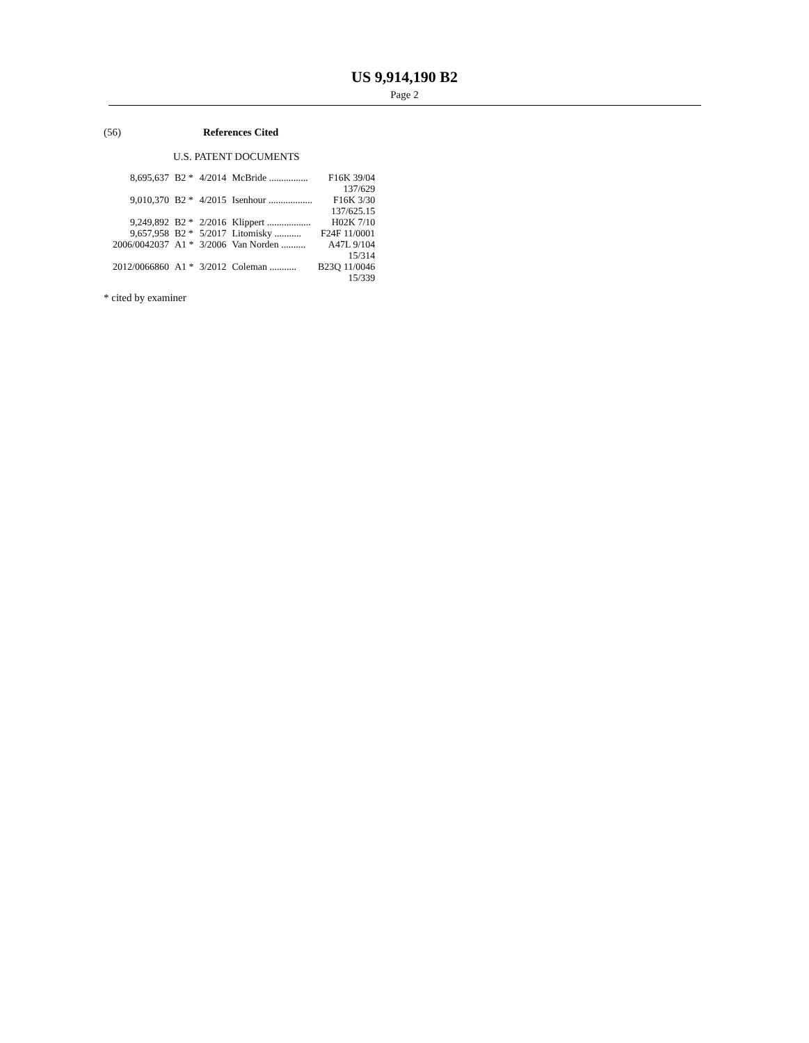US 9,914,190 B2
Page 2
(56) References Cited
U.S. PATENT DOCUMENTS
| 8,695,637 | B2 * | 4/2014 | McBride ................ | F16K 39/04 |
| | | | | 137/629 |
| 9,010,370 | B2 * | 4/2015 | Isenhour .................. | F16K 3/30 |
| | | | | 137/625.15 |
| 9,249,892 | B2 * | 2/2016 | Klippert .................. | H02K 7/10 |
| 9,657,958 | B2 * | 5/2017 | Litomisky ........... | F24F 11/0001 |
| 2006/0042037 | A1 * | 3/2006 | Van Norden .......... | A47L 9/104 |
| | | | | 15/314 |
| 2012/0066860 | A1 * | 3/2012 | Coleman ........... | B23Q 11/0046 |
| | | | | 15/339 |
* cited by examiner